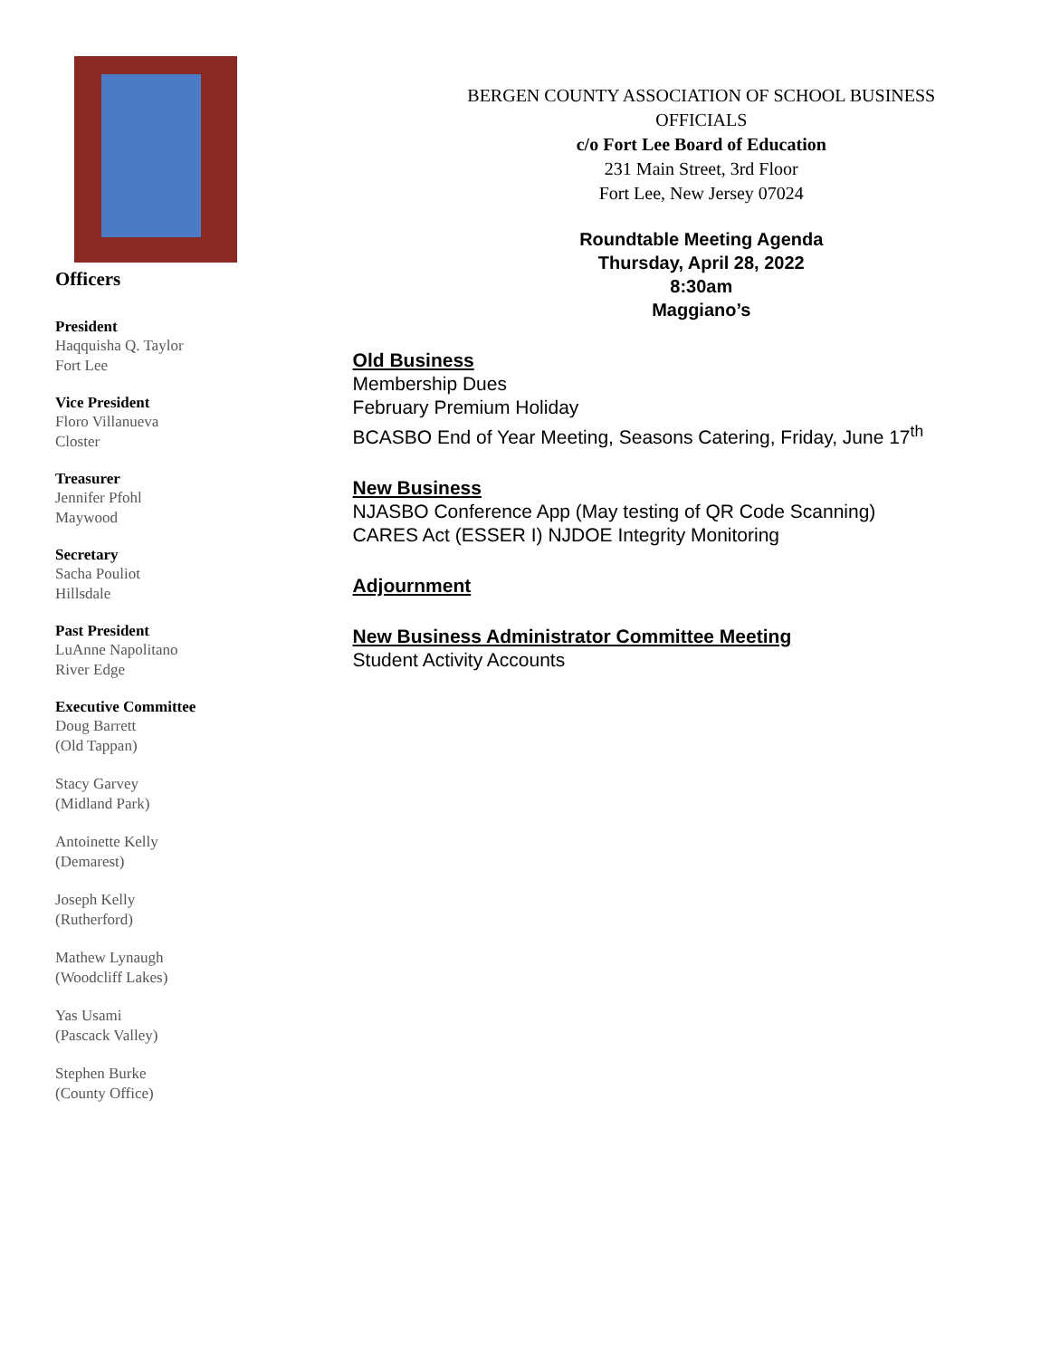Officers
President
Haqquisha Q. Taylor
Fort Lee
Vice President
Floro Villanueva
Closter
Treasurer
Jennifer Pfohl
Maywood
Secretary
Sacha Pouliot
Hillsdale
Past President
LuAnne Napolitano
River Edge
Executive Committee
Doug Barrett
(Old Tappan)
Stacy Garvey
(Midland Park)
Antoinette Kelly
(Demarest)
Joseph Kelly
(Rutherford)
Mathew Lynaugh
(Woodcliff Lakes)
Yas Usami
(Pascack Valley)
Stephen Burke
(County Office)
BERGEN COUNTY ASSOCIATION OF SCHOOL BUSINESS
OFFICIALS
c/o Fort Lee Board of Education
231 Main Street, 3rd Floor
Fort Lee, New Jersey 07024
Roundtable Meeting Agenda
Thursday, April 28, 2022
8:30am
Maggiano’s
Old Business
Membership Dues
February Premium Holiday
BCASBO End of Year Meeting, Seasons Catering, Friday, June 17<sup>th</sup>
New Business
NJASBO Conference App (May testing of QR Code Scanning)
CARES Act (ESSER I) NJDOE Integrity Monitoring
Adjournment
New Business Administrator Committee Meeting
Student Activity Accounts